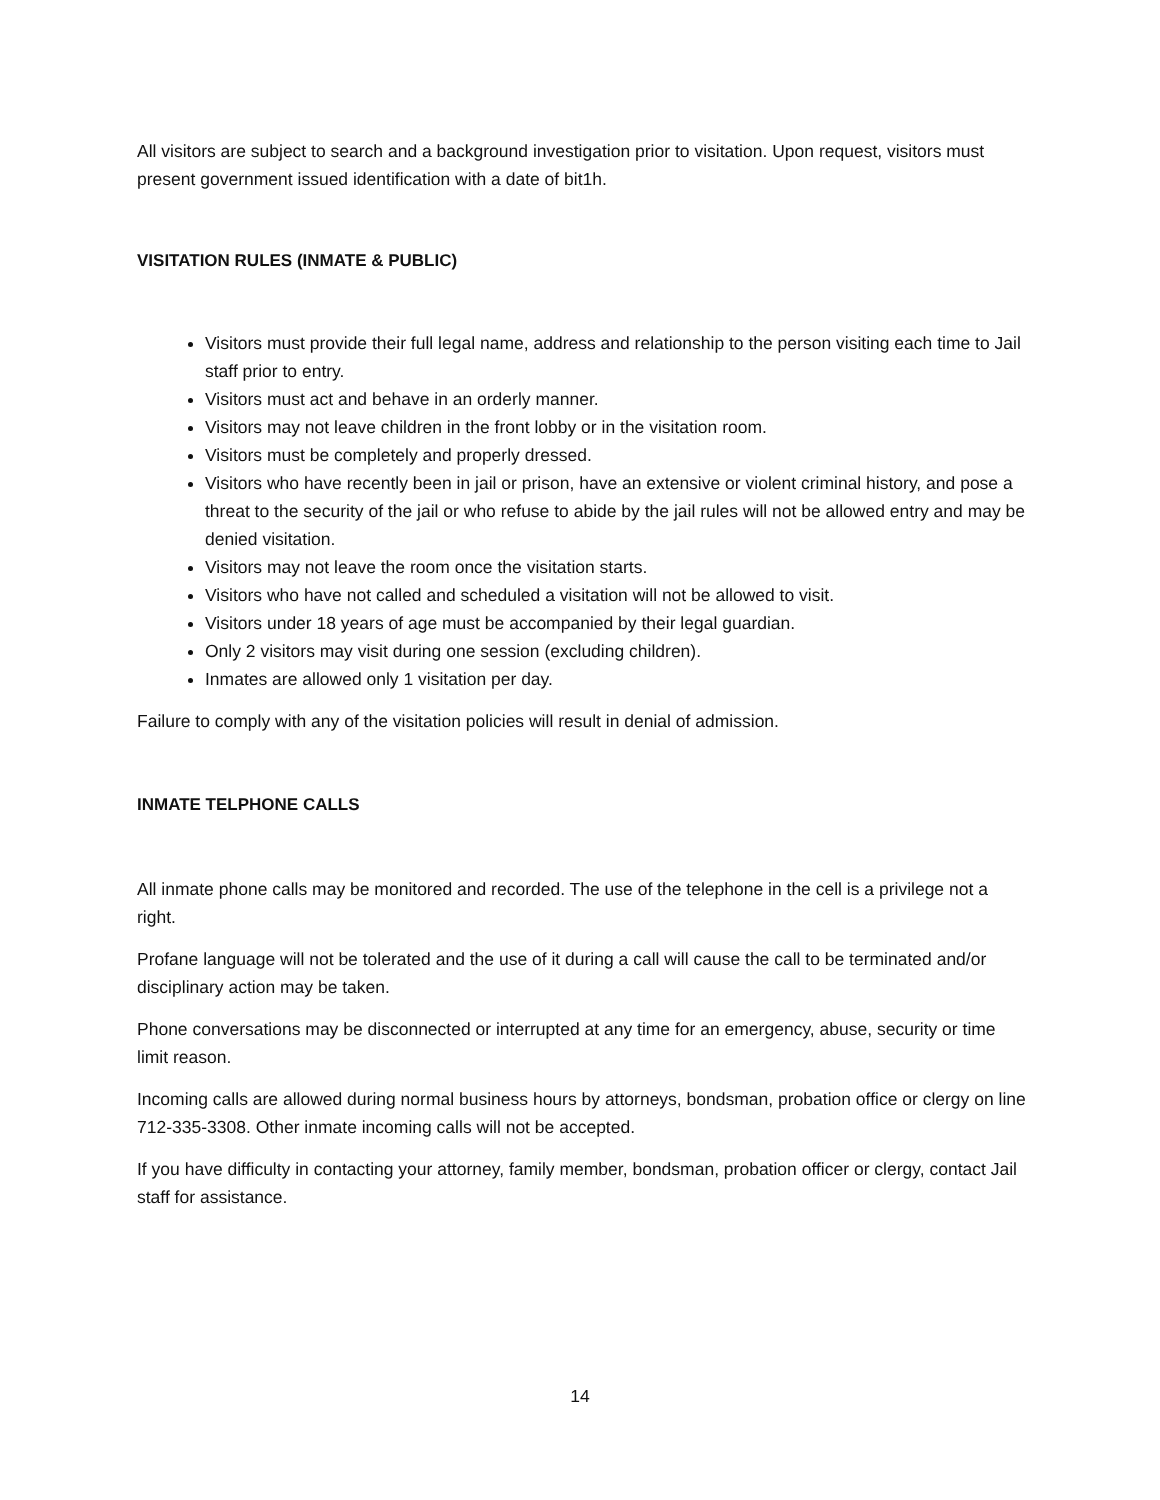All visitors are subject to search and a background investigation prior to visitation. Upon request, visitors must present government issued identification with a date of bit1h.
VISITATION RULES (INMATE & PUBLIC)
Visitors must provide their full legal name, address and relationship to the person visiting each time to Jail staff prior to entry.
Visitors must act and behave in an orderly manner.
Visitors may not leave children in the front lobby or in the visitation room.
Visitors must be completely and properly dressed.
Visitors who have recently been in jail or prison, have an extensive or violent criminal history, and pose a threat to the security of the jail or who refuse to abide by the jail rules will not be allowed entry and may be denied visitation.
Visitors may not leave the room once the visitation starts.
Visitors who have not called and scheduled a visitation will not be allowed to visit.
Visitors under 18 years of age must be accompanied by their legal guardian.
Only 2 visitors may visit during one session (excluding children).
Inmates are allowed only 1 visitation per day.
Failure to comply with any of the visitation policies will result in denial of admission.
INMATE TELPHONE CALLS
All inmate phone calls may be monitored and recorded. The use of the telephone in the cell is a privilege not a right.
Profane language will not be tolerated and the use of it during a call will cause the call to be terminated and/or disciplinary action may be taken.
Phone conversations may be disconnected or interrupted at any time for an emergency, abuse, security or time limit reason.
Incoming calls are allowed during normal business hours by attorneys, bondsman, probation office or clergy on line 712-335-3308. Other inmate incoming calls will not be accepted.
If you have difficulty in contacting your attorney, family member, bondsman, probation officer or clergy, contact Jail staff for assistance.
14